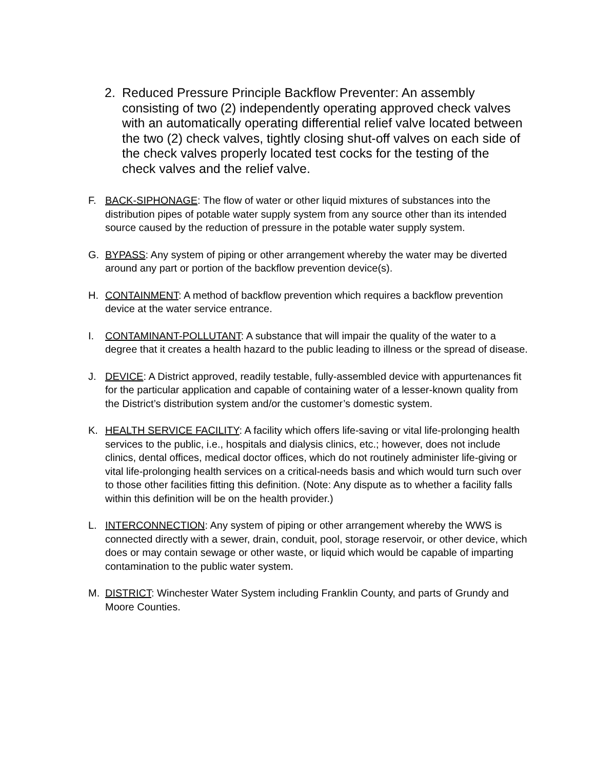2. Reduced Pressure Principle Backflow Preventer: An assembly consisting of two (2) independently operating approved check valves with an automatically operating differential relief valve located between the two (2) check valves, tightly closing shut-off valves on each side of the check valves properly located test cocks for the testing of the check valves and the relief valve.
F. BACK-SIPHONAGE: The flow of water or other liquid mixtures of substances into the distribution pipes of potable water supply system from any source other than its intended source caused by the reduction of pressure in the potable water supply system.
G. BYPASS: Any system of piping or other arrangement whereby the water may be diverted around any part or portion of the backflow prevention device(s).
H. CONTAINMENT: A method of backflow prevention which requires a backflow prevention device at the water service entrance.
I. CONTAMINANT-POLLUTANT: A substance that will impair the quality of the water to a degree that it creates a health hazard to the public leading to illness or the spread of disease.
J. DEVICE: A District approved, readily testable, fully-assembled device with appurtenances fit for the particular application and capable of containing water of a lesser-known quality from the District’s distribution system and/or the customer’s domestic system.
K. HEALTH SERVICE FACILITY: A facility which offers life-saving or vital life-prolonging health services to the public, i.e., hospitals and dialysis clinics, etc.; however, does not include clinics, dental offices, medical doctor offices, which do not routinely administer life-giving or vital life-prolonging health services on a critical-needs basis and which would turn such over to those other facilities fitting this definition. (Note: Any dispute as to whether a facility falls within this definition will be on the health provider.)
L. INTERCONNECTION: Any system of piping or other arrangement whereby the WWS is connected directly with a sewer, drain, conduit, pool, storage reservoir, or other device, which does or may contain sewage or other waste, or liquid which would be capable of imparting contamination to the public water system.
M. DISTRICT: Winchester Water System including Franklin County, and parts of Grundy and Moore Counties.